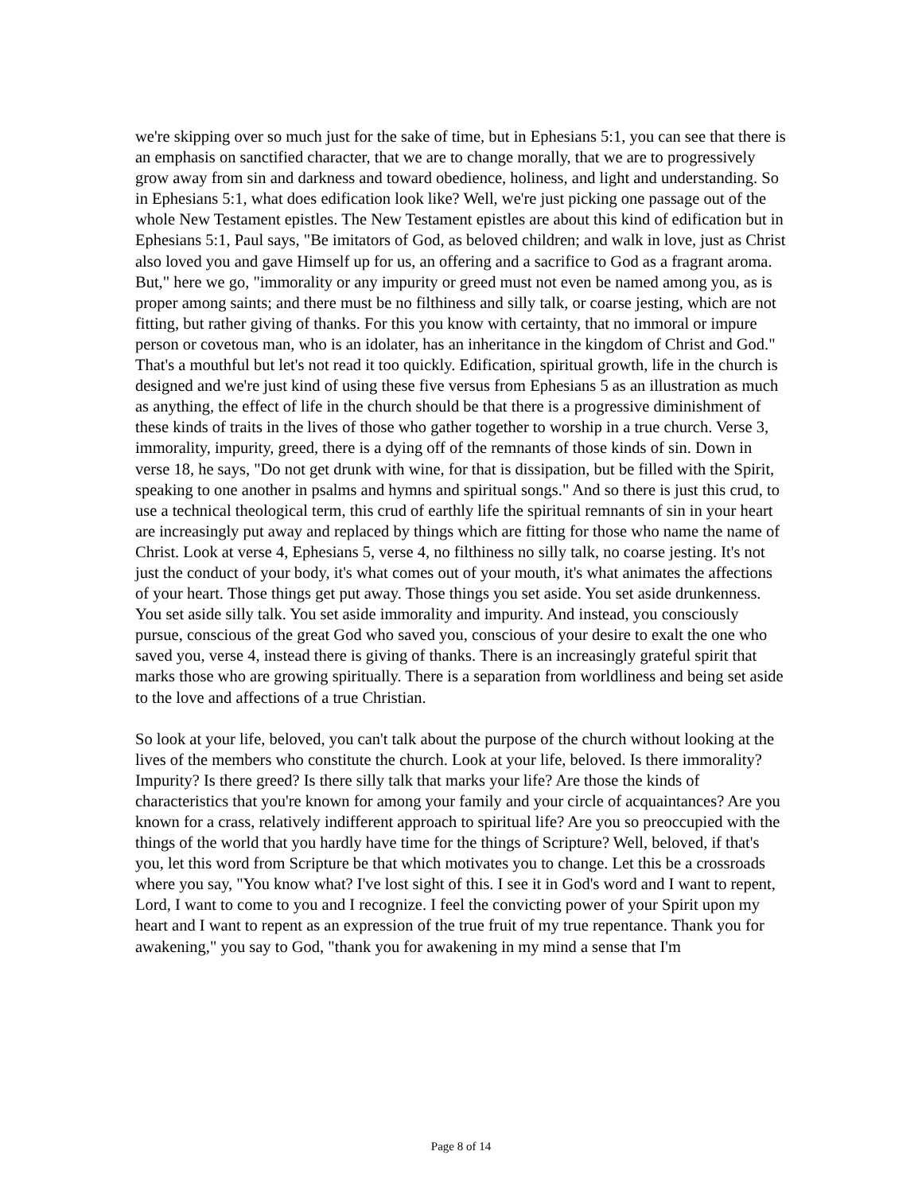we're skipping over so much just for the sake of time, but in Ephesians 5:1, you can see that there is an emphasis on sanctified character, that we are to change morally, that we are to progressively grow away from sin and darkness and toward obedience, holiness, and light and understanding. So in Ephesians 5:1, what does edification look like? Well, we're just picking one passage out of the whole New Testament epistles. The New Testament epistles are about this kind of edification but in Ephesians 5:1, Paul says, "Be imitators of God, as beloved children; and walk in love, just as Christ also loved you and gave Himself up for us, an offering and a sacrifice to God as a fragrant aroma. But," here we go, "immorality or any impurity or greed must not even be named among you, as is proper among saints; and there must be no filthiness and silly talk, or coarse jesting, which are not fitting, but rather giving of thanks. For this you know with certainty, that no immoral or impure person or covetous man, who is an idolater, has an inheritance in the kingdom of Christ and God." That's a mouthful but let's not read it too quickly. Edification, spiritual growth, life in the church is designed and we're just kind of using these five versus from Ephesians 5 as an illustration as much as anything, the effect of life in the church should be that there is a progressive diminishment of these kinds of traits in the lives of those who gather together to worship in a true church. Verse 3, immorality, impurity, greed, there is a dying off of the remnants of those kinds of sin. Down in verse 18, he says, "Do not get drunk with wine, for that is dissipation, but be filled with the Spirit, speaking to one another in psalms and hymns and spiritual songs." And so there is just this crud, to use a technical theological term, this crud of earthly life the spiritual remnants of sin in your heart are increasingly put away and replaced by things which are fitting for those who name the name of Christ. Look at verse 4, Ephesians 5, verse 4, no filthiness no silly talk, no coarse jesting. It's not just the conduct of your body, it's what comes out of your mouth, it's what animates the affections of your heart. Those things get put away. Those things you set aside. You set aside drunkenness. You set aside silly talk. You set aside immorality and impurity. And instead, you consciously pursue, conscious of the great God who saved you, conscious of your desire to exalt the one who saved you, verse 4, instead there is giving of thanks. There is an increasingly grateful spirit that marks those who are growing spiritually. There is a separation from worldliness and being set aside to the love and affections of a true Christian.
So look at your life, beloved, you can't talk about the purpose of the church without looking at the lives of the members who constitute the church. Look at your life, beloved. Is there immorality? Impurity? Is there greed? Is there silly talk that marks your life? Are those the kinds of characteristics that you're known for among your family and your circle of acquaintances? Are you known for a crass, relatively indifferent approach to spiritual life? Are you so preoccupied with the things of the world that you hardly have time for the things of Scripture? Well, beloved, if that's you, let this word from Scripture be that which motivates you to change. Let this be a crossroads where you say, "You know what? I've lost sight of this. I see it in God's word and I want to repent, Lord, I want to come to you and I recognize. I feel the convicting power of your Spirit upon my heart and I want to repent as an expression of the true fruit of my true repentance. Thank you for awakening," you say to God, "thank you for awakening in my mind a sense that I'm
Page 8 of 14